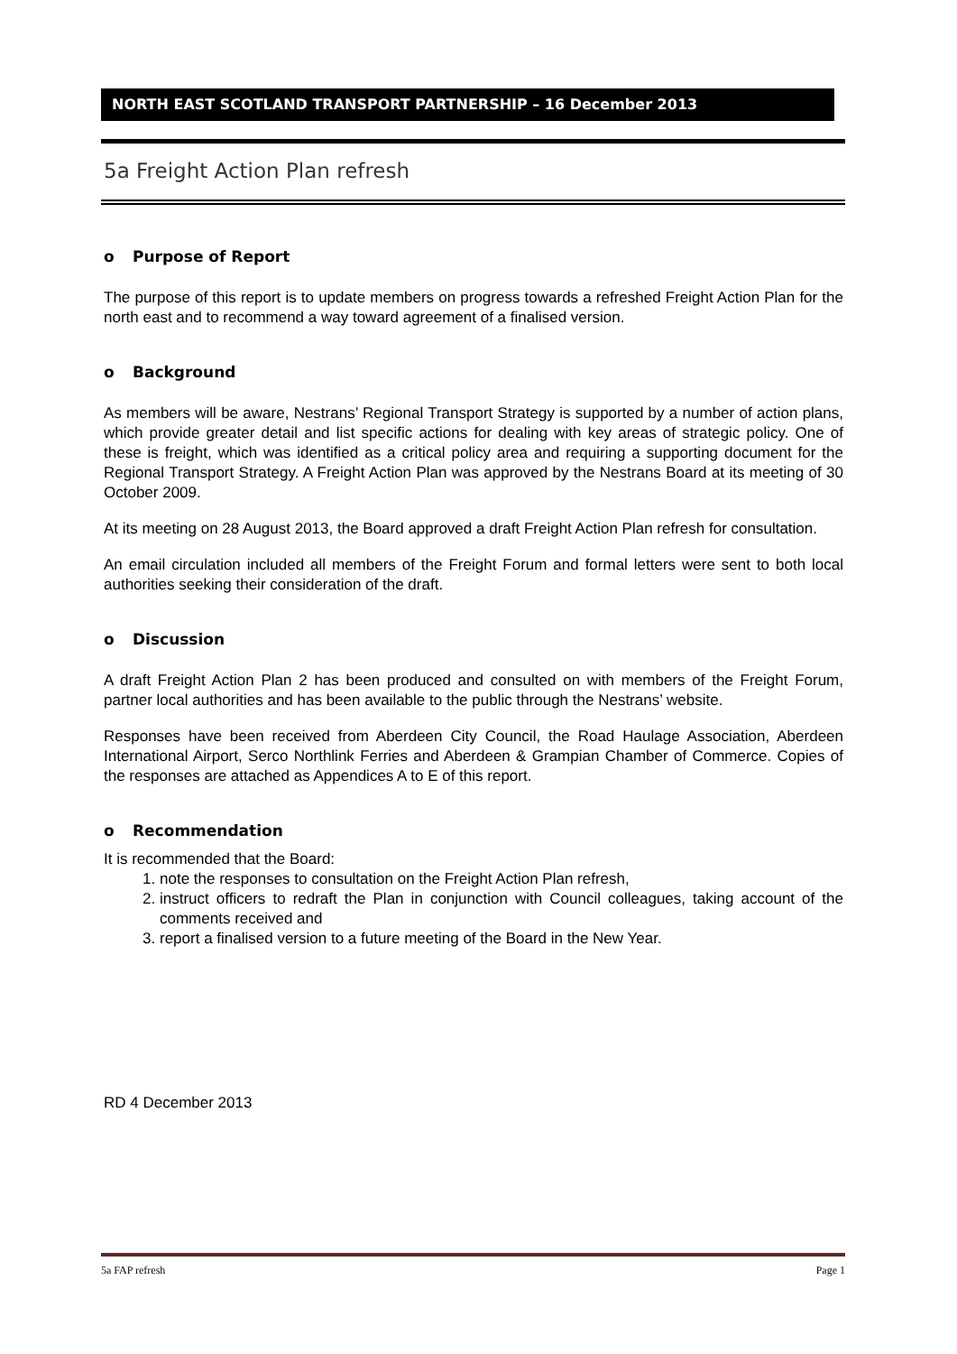NORTH EAST SCOTLAND TRANSPORT PARTNERSHIP – 16 December 2013
5a Freight Action Plan refresh
o Purpose of Report
The purpose of this report is to update members on progress towards a refreshed Freight Action Plan for the north east and to recommend a way toward agreement of a finalised version.
o Background
As members will be aware, Nestrans’ Regional Transport Strategy is supported by a number of action plans, which provide greater detail and list specific actions for dealing with key areas of strategic policy. One of these is freight, which was identified as a critical policy area and requiring a supporting document for the Regional Transport Strategy. A Freight Action Plan was approved by the Nestrans Board at its meeting of 30 October 2009.
At its meeting on 28 August 2013, the Board approved a draft Freight Action Plan refresh for consultation.
An email circulation included all members of the Freight Forum and formal letters were sent to both local authorities seeking their consideration of the draft.
o Discussion
A draft Freight Action Plan 2 has been produced and consulted on with members of the Freight Forum, partner local authorities and has been available to the public through the Nestrans’ website.
Responses have been received from Aberdeen City Council, the Road Haulage Association, Aberdeen International Airport, Serco Northlink Ferries and Aberdeen & Grampian Chamber of Commerce. Copies of the responses are attached as Appendices A to E of this report.
o Recommendation
It is recommended that the Board:
1. note the responses to consultation on the Freight Action Plan refresh,
2. instruct officers to redraft the Plan in conjunction with Council colleagues, taking account of the comments received and
3. report a finalised version to a future meeting of the Board in the New Year.
RD 4 December 2013
5a FAP refresh Page 1